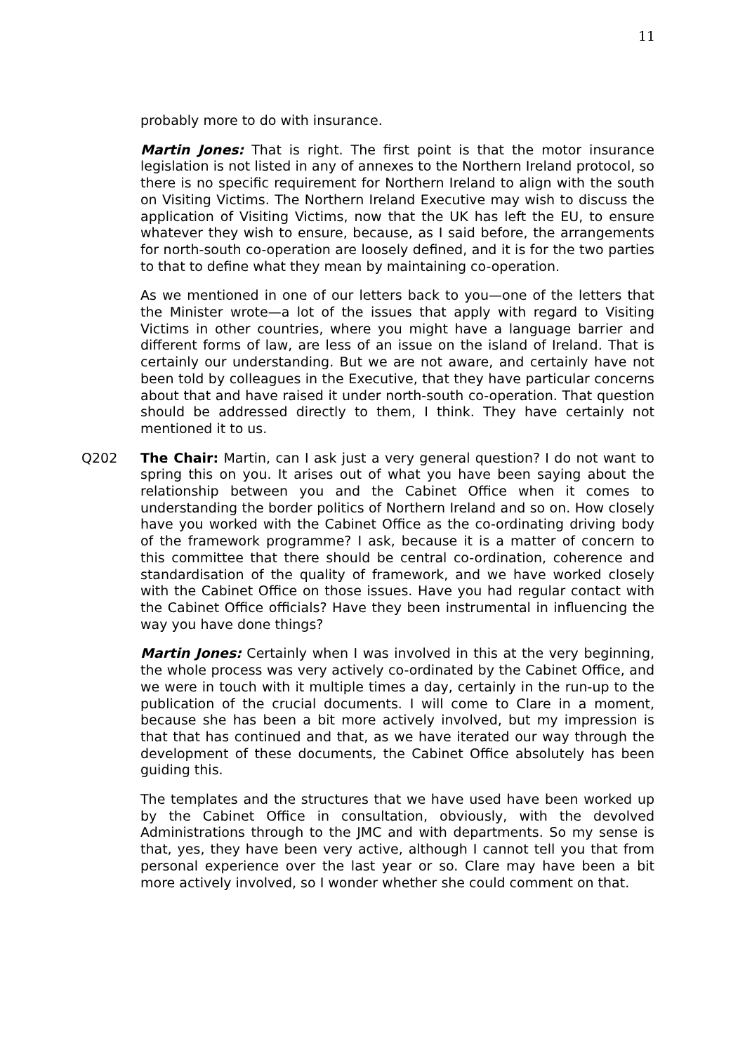11
probably more to do with insurance.
Martin Jones: That is right. The first point is that the motor insurance legislation is not listed in any of annexes to the Northern Ireland protocol, so there is no specific requirement for Northern Ireland to align with the south on Visiting Victims. The Northern Ireland Executive may wish to discuss the application of Visiting Victims, now that the UK has left the EU, to ensure whatever they wish to ensure, because, as I said before, the arrangements for north-south co-operation are loosely defined, and it is for the two parties to that to define what they mean by maintaining co-operation.
As we mentioned in one of our letters back to you—one of the letters that the Minister wrote—a lot of the issues that apply with regard to Visiting Victims in other countries, where you might have a language barrier and different forms of law, are less of an issue on the island of Ireland. That is certainly our understanding. But we are not aware, and certainly have not been told by colleagues in the Executive, that they have particular concerns about that and have raised it under north-south co-operation. That question should be addressed directly to them, I think. They have certainly not mentioned it to us.
Q202 The Chair: Martin, can I ask just a very general question? I do not want to spring this on you. It arises out of what you have been saying about the relationship between you and the Cabinet Office when it comes to understanding the border politics of Northern Ireland and so on. How closely have you worked with the Cabinet Office as the co-ordinating driving body of the framework programme? I ask, because it is a matter of concern to this committee that there should be central co-ordination, coherence and standardisation of the quality of framework, and we have worked closely with the Cabinet Office on those issues. Have you had regular contact with the Cabinet Office officials? Have they been instrumental in influencing the way you have done things?
Martin Jones: Certainly when I was involved in this at the very beginning, the whole process was very actively co-ordinated by the Cabinet Office, and we were in touch with it multiple times a day, certainly in the run-up to the publication of the crucial documents. I will come to Clare in a moment, because she has been a bit more actively involved, but my impression is that that has continued and that, as we have iterated our way through the development of these documents, the Cabinet Office absolutely has been guiding this.
The templates and the structures that we have used have been worked up by the Cabinet Office in consultation, obviously, with the devolved Administrations through to the JMC and with departments. So my sense is that, yes, they have been very active, although I cannot tell you that from personal experience over the last year or so. Clare may have been a bit more actively involved, so I wonder whether she could comment on that.